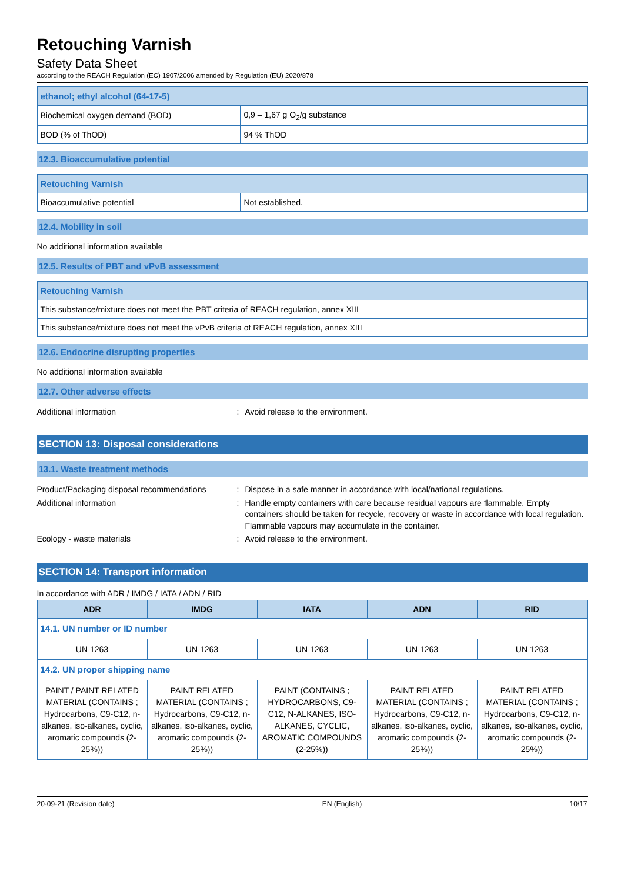Retouching Varnish
Safety Data Sheet
according to the REACH Regulation (EC) 1907/2006 amended by Regulation (EU) 2020/878
| ethanol; ethyl alcohol (64-17-5) | |
| Biochemical oxygen demand (BOD) | 0,9 – 1,67 g O<sub>2</sub>/g substance |
| BOD (% of ThOD) | 94 % ThOD |
12.3. Bioaccumulative potential
| Retouching Varnish | |
| Bioaccumulative potential | Not established. |
12.4. Mobility in soil
No additional information available
12.5. Results of PBT and vPvB assessment
| Retouching Varnish |
| This substance/mixture does not meet the PBT criteria of REACH regulation, annex XIII |
| This substance/mixture does not meet the vPvB criteria of REACH regulation, annex XIII |
12.6. Endocrine disrupting properties
No additional information available
12.7. Other adverse effects
Additional information: Avoid release to the environment.
SECTION 13: Disposal considerations
13.1. Waste treatment methods
Product/Packaging disposal recommendations: Dispose in a safe manner in accordance with local/national regulations.
Additional information: Handle empty containers with care because residual vapours are flammable. Empty containers should be taken for recycle, recovery or waste in accordance with local regulation. Flammable vapours may accumulate in the container.
Ecology - waste materials: Avoid release to the environment.
SECTION 14: Transport information
In accordance with ADR / IMDG / IATA / ADN / RID
| ADR | IMDG | IATA | ADN | RID |
| --- | --- | --- | --- | --- |
| 14.1. UN number or ID number | | | | |
| UN 1263 | UN 1263 | UN 1263 | UN 1263 | UN 1263 |
| 14.2. UN proper shipping name | | | | |
| PAINT / PAINT RELATED MATERIAL (CONTAINS ; Hydrocarbons, C9-C12, n-alkanes, iso-alkanes, cyclic, aromatic compounds (2-25%)) | PAINT RELATED MATERIAL (CONTAINS ; Hydrocarbons, C9-C12, n-alkanes, iso-alkanes, cyclic, aromatic compounds (2-25%)) | PAINT (CONTAINS ; HYDROCARBONS, C9-C12, N-ALKANES, ISO-ALKANES, CYCLIC, AROMATIC COMPOUNDS (2-25%)) | PAINT RELATED MATERIAL (CONTAINS ; Hydrocarbons, C9-C12, n-alkanes, iso-alkanes, cyclic, aromatic compounds (2-25%)) | PAINT RELATED MATERIAL (CONTAINS ; Hydrocarbons, C9-C12, n-alkanes, iso-alkanes, cyclic, aromatic compounds (2-25%)) |
20-09-21 (Revision date) EN (English) 10/17